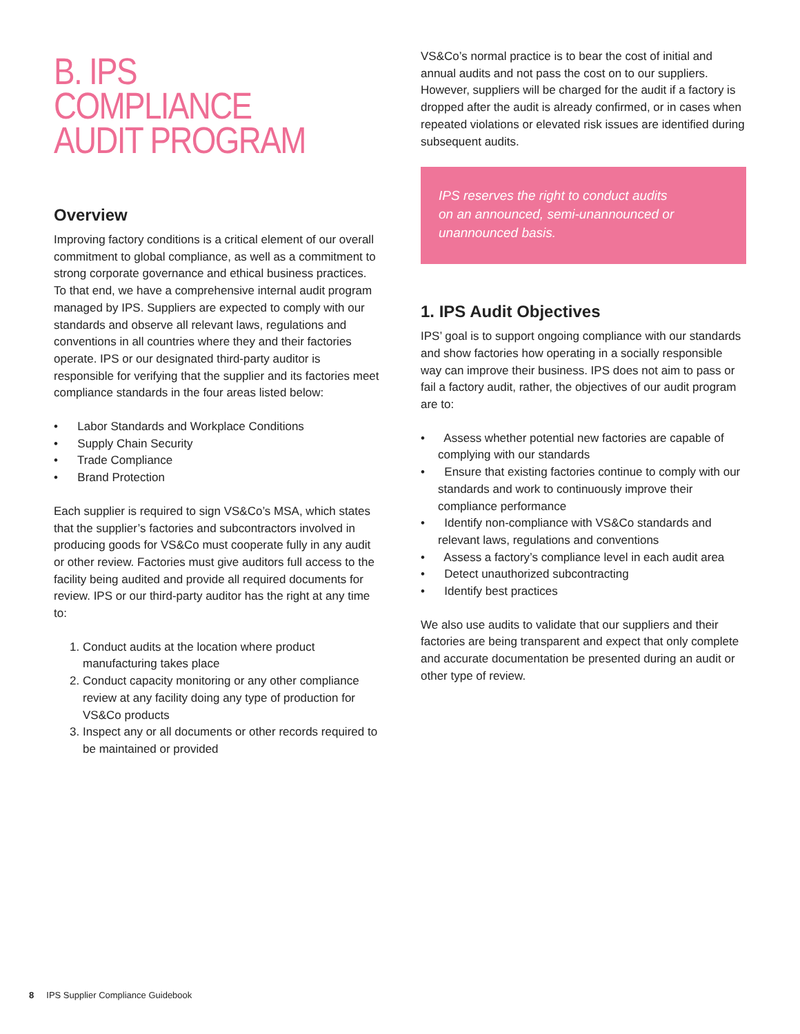B. IPS COMPLIANCE AUDIT PROGRAM
Overview
Improving factory conditions is a critical element of our overall commitment to global compliance, as well as a commitment to strong corporate governance and ethical business practices. To that end, we have a comprehensive internal audit program managed by IPS. Suppliers are expected to comply with our standards and observe all relevant laws, regulations and conventions in all countries where they and their factories operate. IPS or our designated third-party auditor is responsible for verifying that the supplier and its factories meet compliance standards in the four areas listed below:
• Labor Standards and Workplace Conditions
• Supply Chain Security
• Trade Compliance
• Brand Protection
Each supplier is required to sign VS&Co’s MSA, which states that the supplier’s factories and subcontractors involved in producing goods for VS&Co must cooperate fully in any audit or other review. Factories must give auditors full access to the facility being audited and provide all required documents for review. IPS or our third-party auditor has the right at any time to:
1. Conduct audits at the location where product manufacturing takes place
2. Conduct capacity monitoring or any other compliance review at any facility doing any type of production for VS&Co products
3. Inspect any or all documents or other records required to be maintained or provided
VS&Co’s normal practice is to bear the cost of initial and annual audits and not pass the cost on to our suppliers. However, suppliers will be charged for the audit if a factory is dropped after the audit is already confirmed, or in cases when repeated violations or elevated risk issues are identified during subsequent audits.
IPS reserves the right to conduct audits on an announced, semi-unannounced or unannounced basis.
1. IPS Audit Objectives
IPS’ goal is to support ongoing compliance with our standards and show factories how operating in a socially responsible way can improve their business. IPS does not aim to pass or fail a factory audit, rather, the objectives of our audit program are to:
• Assess whether potential new factories are capable of complying with our standards
• Ensure that existing factories continue to comply with our standards and work to continuously improve their compliance performance
• Identify non-compliance with VS&Co standards and relevant laws, regulations and conventions
• Assess a factory’s compliance level in each audit area
• Detect unauthorized subcontracting
• Identify best practices
We also use audits to validate that our suppliers and their factories are being transparent and expect that only complete and accurate documentation be presented during an audit or other type of review.
8 IPS Supplier Compliance Guidebook